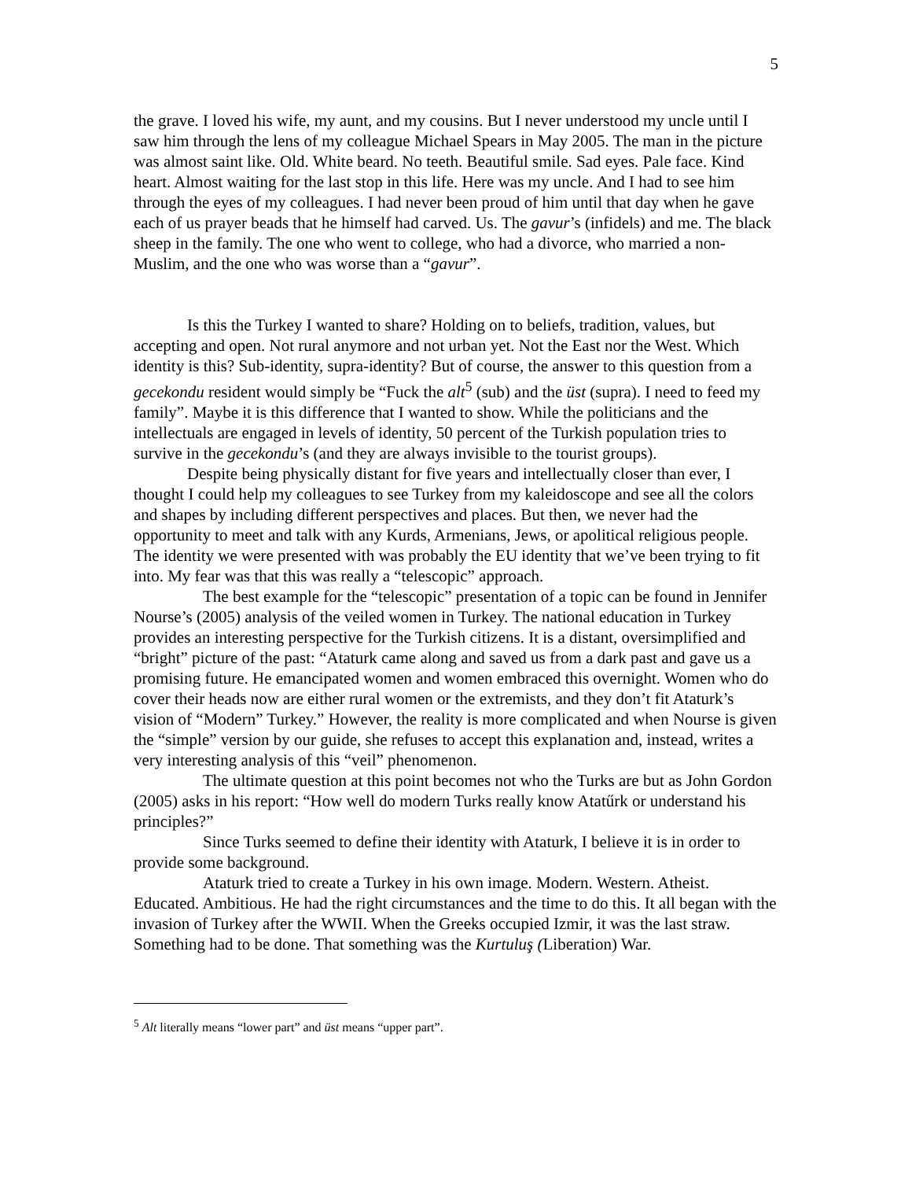5
the grave. I loved his wife, my aunt, and my cousins. But I never understood my uncle until I saw him through the lens of my colleague Michael Spears in May 2005. The man in the picture was almost saint like. Old. White beard. No teeth. Beautiful smile. Sad eyes. Pale face. Kind heart. Almost waiting for the last stop in this life. Here was my uncle. And I had to see him through the eyes of my colleagues. I had never been proud of him until that day when he gave each of us prayer beads that he himself had carved. Us. The gavur’s (infidels) and me. The black sheep in the family. The one who went to college, who had a divorce, who married a non-Muslim, and the one who was worse than a “gavur”.
Is this the Turkey I wanted to share? Holding on to beliefs, tradition, values, but accepting and open. Not rural anymore and not urban yet. Not the East nor the West. Which identity is this? Sub-identity, supra-identity? But of course, the answer to this question from a gecekondu resident would simply be “Fuck the alt<sup>5</sup> (sub) and the üst (supra). I need to feed my family”. Maybe it is this difference that I wanted to show. While the politicians and the intellectuals are engaged in levels of identity, 50 percent of the Turkish population tries to survive in the gecekondu’s (and they are always invisible to the tourist groups).
Despite being physically distant for five years and intellectually closer than ever, I thought I could help my colleagues to see Turkey from my kaleidoscope and see all the colors and shapes by including different perspectives and places. But then, we never had the opportunity to meet and talk with any Kurds, Armenians, Jews, or apolitical religious people. The identity we were presented with was probably the EU identity that we’ve been trying to fit into. My fear was that this was really a “telescopic” approach.
The best example for the “telescopic” presentation of a topic can be found in Jennifer Nourse’s (2005) analysis of the veiled women in Turkey. The national education in Turkey provides an interesting perspective for the Turkish citizens. It is a distant, oversimplified and “bright” picture of the past: “Ataturk came along and saved us from a dark past and gave us a promising future. He emancipated women and women embraced this overnight. Women who do cover their heads now are either rural women or the extremists, and they don’t fit Ataturk’s vision of “Modern” Turkey.” However, the reality is more complicated and when Nourse is given the “simple” version by our guide, she refuses to accept this explanation and, instead, writes a very interesting analysis of this “veil” phenomenon.
The ultimate question at this point becomes not who the Turks are but as John Gordon (2005) asks in his report: “How well do modern Turks really know Atatűrk or understand his principles?”
Since Turks seemed to define their identity with Ataturk, I believe it is in order to provide some background.
Ataturk tried to create a Turkey in his own image. Modern. Western. Atheist. Educated. Ambitious. He had the right circumstances and the time to do this. It all began with the invasion of Turkey after the WWII. When the Greeks occupied Izmir, it was the last straw. Something had to be done. That something was the Kurtuluş (Liberation) War.
<sup>5</sup> Alt literally means “lower part” and üst means “upper part”.